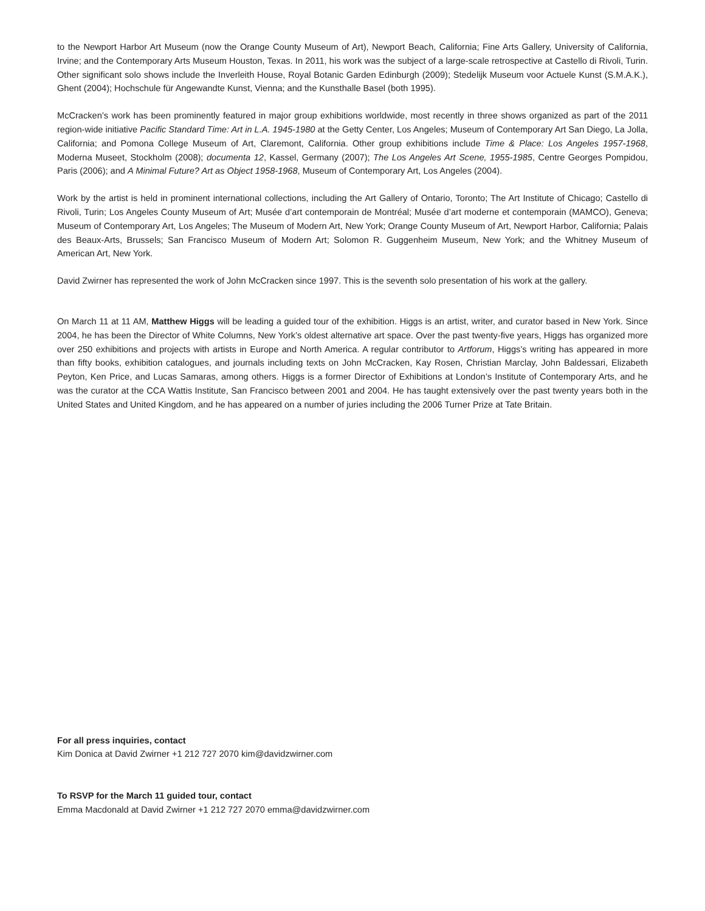to the Newport Harbor Art Museum (now the Orange County Museum of Art), Newport Beach, California; Fine Arts Gallery, University of California, Irvine; and the Contemporary Arts Museum Houston, Texas. In 2011, his work was the subject of a large-scale retrospective at Castello di Rivoli, Turin. Other significant solo shows include the Inverleith House, Royal Botanic Garden Edinburgh (2009); Stedelijk Museum voor Actuele Kunst (S.M.A.K.), Ghent (2004); Hochschule für Angewandte Kunst, Vienna; and the Kunsthalle Basel (both 1995).
McCracken’s work has been prominently featured in major group exhibitions worldwide, most recently in three shows organized as part of the 2011 region-wide initiative Pacific Standard Time: Art in L.A. 1945-1980 at the Getty Center, Los Angeles; Museum of Contemporary Art San Diego, La Jolla, California; and Pomona College Museum of Art, Claremont, California. Other group exhibitions include Time & Place: Los Angeles 1957-1968, Moderna Museet, Stockholm (2008); documenta 12, Kassel, Germany (2007); The Los Angeles Art Scene, 1955-1985, Centre Georges Pompidou, Paris (2006); and A Minimal Future? Art as Object 1958-1968, Museum of Contemporary Art, Los Angeles (2004).
Work by the artist is held in prominent international collections, including the Art Gallery of Ontario, Toronto; The Art Institute of Chicago; Castello di Rivoli, Turin; Los Angeles County Museum of Art; Musée d’art contemporain de Montréal; Musée d’art moderne et contemporain (MAMCO), Geneva; Museum of Contemporary Art, Los Angeles; The Museum of Modern Art, New York; Orange County Museum of Art, Newport Harbor, California; Palais des Beaux-Arts, Brussels; San Francisco Museum of Modern Art; Solomon R. Guggenheim Museum, New York; and the Whitney Museum of American Art, New York.
David Zwirner has represented the work of John McCracken since 1997. This is the seventh solo presentation of his work at the gallery.
On March 11 at 11 AM, Matthew Higgs will be leading a guided tour of the exhibition. Higgs is an artist, writer, and curator based in New York. Since 2004, he has been the Director of White Columns, New York’s oldest alternative art space. Over the past twenty-five years, Higgs has organized more over 250 exhibitions and projects with artists in Europe and North America. A regular contributor to Artforum, Higgs’s writing has appeared in more than fifty books, exhibition catalogues, and journals including texts on John McCracken, Kay Rosen, Christian Marclay, John Baldessari, Elizabeth Peyton, Ken Price, and Lucas Samaras, among others. Higgs is a former Director of Exhibitions at London’s Institute of Contemporary Arts, and he was the curator at the CCA Wattis Institute, San Francisco between 2001 and 2004. He has taught extensively over the past twenty years both in the United States and United Kingdom, and he has appeared on a number of juries including the 2006 Turner Prize at Tate Britain.
For all press inquiries, contact
Kim Donica at David Zwirner +1 212 727 2070 kim@davidzwirner.com
To RSVP for the March 11 guided tour, contact
Emma Macdonald at David Zwirner +1 212 727 2070 emma@davidzwirner.com